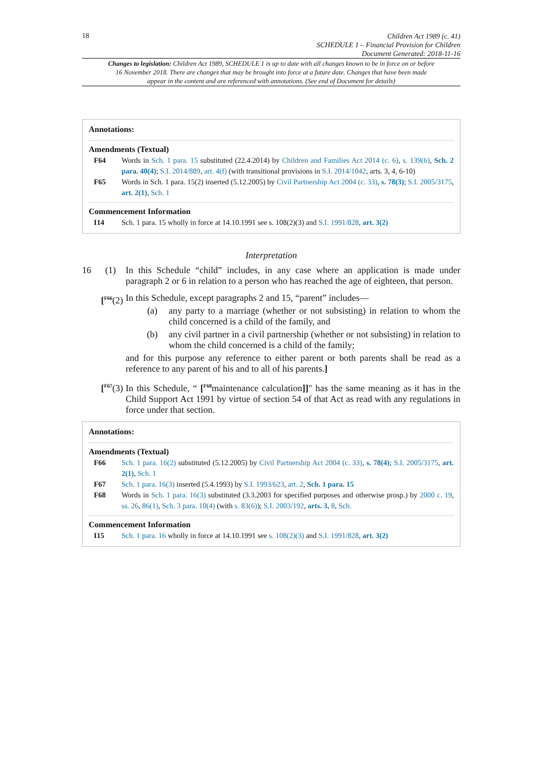18
Children Act 1989 (c. 41)
SCHEDULE 1 – Financial Provision for Children
Document Generated: 2018-11-16
Changes to legislation: Children Act 1989, SCHEDULE 1 is up to date with all changes known to be in force on or before 16 November 2018. There are changes that may be brought into force at a future date. Changes that have been made appear in the content and are referenced with annotations. (See end of Document for details)
Annotations:
Amendments (Textual)
F64 Words in Sch. 1 para. 15 substituted (22.4.2014) by Children and Families Act 2014 (c. 6), s. 139(6), Sch. 2 para. 40(4); S.I. 2014/889, art. 4(f) (with transitional provisions in S.I. 2014/1042, arts. 3, 4, 6-10)
F65 Words in Sch. 1 para. 15(2) inserted (5.12.2005) by Civil Partnership Act 2004 (c. 33), s. 78(3); S.I. 2005/3175, art. 2(1), Sch. 1
Commencement Information
I14 Sch. 1 para. 15 wholly in force at 14.10.1991 see s. 108(2)(3) and S.I. 1991/828, art. 3(2)
Interpretation
16 (1) In this Schedule “child” includes, in any case where an application is made under paragraph 2 or 6 in relation to a person who has reached the age of eighteen, that person.
[<sup>F66</sup>(2) In this Schedule, except paragraphs 2 and 15, “parent” includes—
(a) any party to a marriage (whether or not subsisting) in relation to whom the child concerned is a child of the family, and
(b) any civil partner in a civil partnership (whether or not subsisting) in relation to whom the child concerned is a child of the family;
and for this purpose any reference to either parent or both parents shall be read as a reference to any parent of his and to all of his parents.]
[<sup>F67</sup>(3) In this Schedule, “ [<sup>F68</sup>maintenance calculation]]" has the same meaning as it has in the Child Support Act 1991 by virtue of section 54 of that Act as read with any regulations in force under that section.
Annotations:
Amendments (Textual)
F66 Sch. 1 para. 16(2) substituted (5.12.2005) by Civil Partnership Act 2004 (c. 33), s. 78(4); S.I. 2005/3175, art. 2(1), Sch. 1
F67 Sch. 1 para. 16(3) inserted (5.4.1993) by S.I. 1993/623, art. 2, Sch. 1 para. 15
F68 Words in Sch. 1 para. 16(3) substituted (3.3.2003 for specified purposes and otherwise prosp.) by 2000 c. 19, ss. 26, 86(1), Sch. 3 para. 10(4) (with s. 83(6)); S.I. 2003/192, arts. 3, 8, Sch.
Commencement Information
I15 Sch. 1 para. 16 wholly in force at 14.10.1991 see s. 108(2)(3) and S.I. 1991/828, art. 3(2)